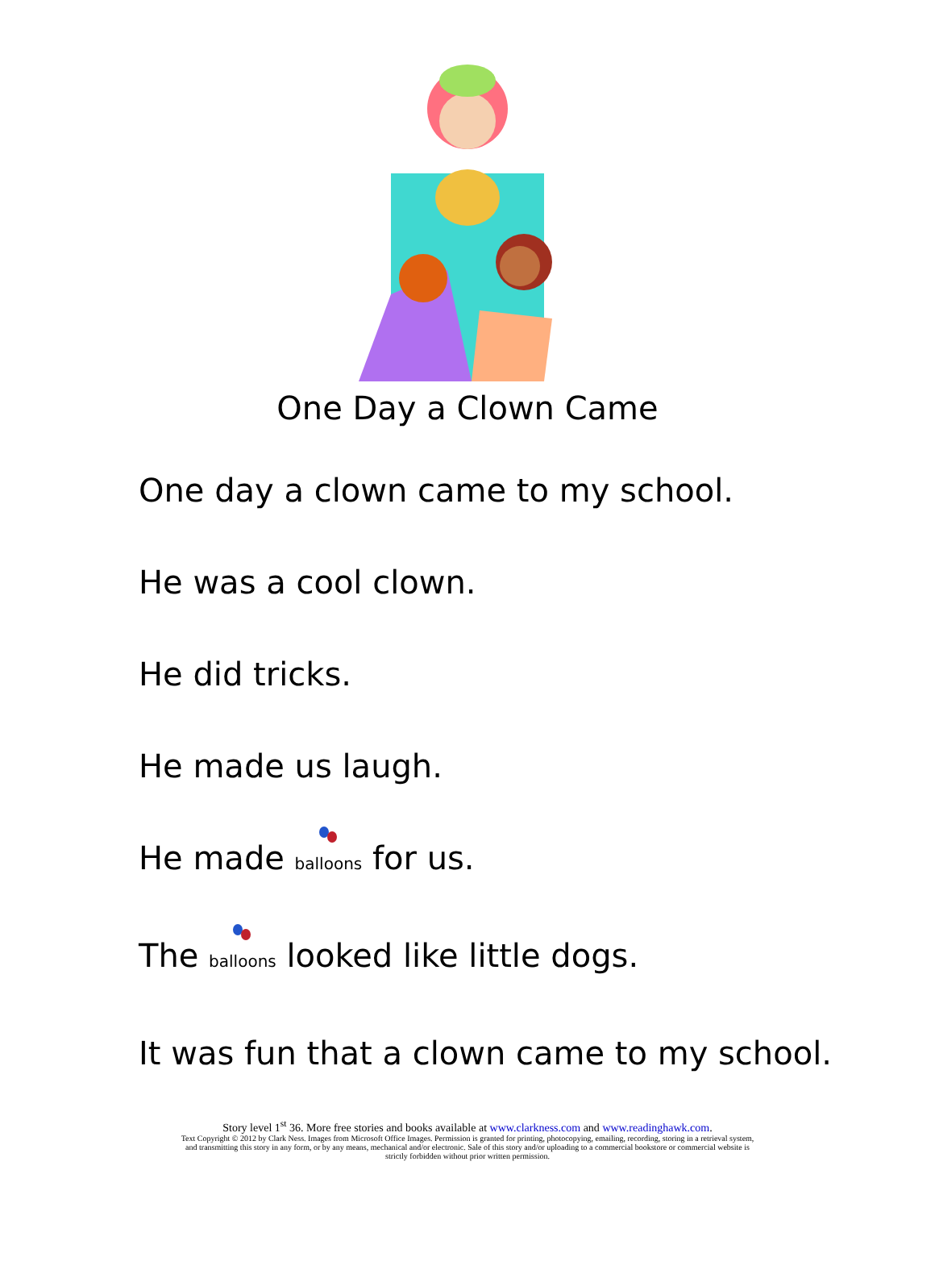One Day a Clown Came
One day a clown came to my school.
He was a cool clown.
He did tricks.
He made us laugh.
He made balloons for us.
The balloons looked like little dogs.
It was fun that a clown came to my school.
Story level 1<sup>st</sup> 36. More free stories and books available at www.clarkness.com and www.readinghawk.com.
Text Copyright © 2012 by Clark Ness. Images from Microsoft Office Images. Permission is granted for printing, photocopying, emailing, recording, storing in a retrieval system,
and transmitting this story in any form, or by any means, mechanical and/or electronic. Sale of this story and/or uploading to a commercial bookstore or commercial website is
strictly forbidden without prior written permission.